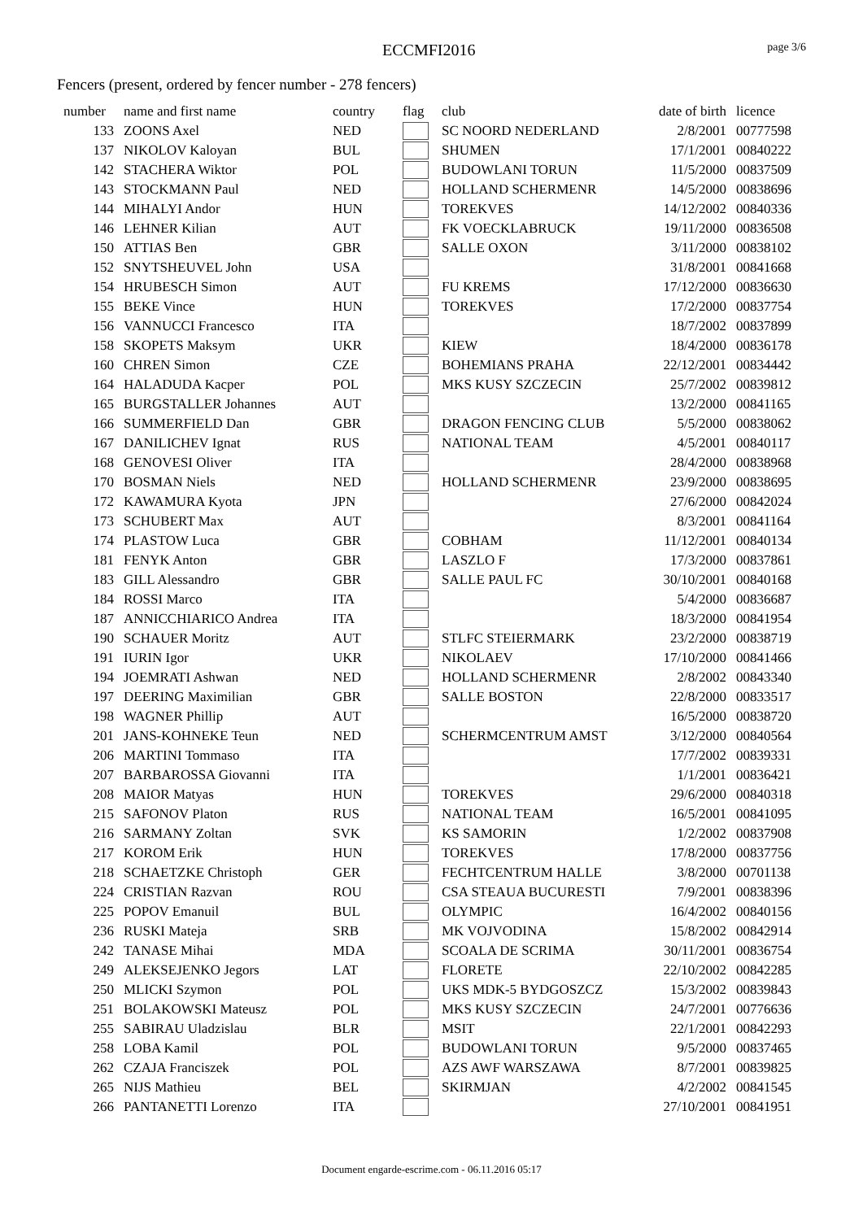ECCMFI2016 page 3/6
Fencers (present, ordered by fencer number - 278 fencers)
| number | name and first name | country | flag | club | date of birth | licence |
| --- | --- | --- | --- | --- | --- | --- |
| 133 | ZOONS Axel | NED | | SC NOORD NEDERLAND | 2/8/2001 | 00777598 |
| 137 | NIKOLOV Kaloyan | BUL | | SHUMEN | 17/1/2001 | 00840222 |
| 142 | STACHERA Wiktor | POL | | BUDOWLANI TORUN | 11/5/2000 | 00837509 |
| 143 | STOCKMANN Paul | NED | | HOLLAND SCHERMENR | 14/5/2000 | 00838696 |
| 144 | MIHALYI Andor | HUN | | TOREKVES | 14/12/2002 | 00840336 |
| 146 | LEHNER Kilian | AUT | | FK VOECKLABRUCK | 19/11/2000 | 00836508 |
| 150 | ATTIAS Ben | GBR | | SALLE OXON | 3/11/2000 | 00838102 |
| 152 | SNYTSHEUVEL John | USA | | | 31/8/2001 | 00841668 |
| 154 | HRUBESCH Simon | AUT | | FU KREMS | 17/12/2000 | 00836630 |
| 155 | BEKE Vince | HUN | | TOREKVES | 17/2/2000 | 00837754 |
| 156 | VANNUCCI Francesco | ITA | | | 18/7/2002 | 00837899 |
| 158 | SKOPETS Maksym | UKR | | KIEW | 18/4/2000 | 00836178 |
| 160 | CHREN Simon | CZE | | BOHEMIANS PRAHA | 22/12/2001 | 00834442 |
| 164 | HALADUDA Kacper | POL | | MKS KUSY SZCZECIN | 25/7/2002 | 00839812 |
| 165 | BURGSTALLER Johannes | AUT | | | 13/2/2000 | 00841165 |
| 166 | SUMMERFIELD Dan | GBR | | DRAGON FENCING CLUB | 5/5/2000 | 00838062 |
| 167 | DANILICHEV Ignat | RUS | | NATIONAL TEAM | 4/5/2001 | 00840117 |
| 168 | GENOVESI Oliver | ITA | | | 28/4/2000 | 00838968 |
| 170 | BOSMAN Niels | NED | | HOLLAND SCHERMENR | 23/9/2000 | 00838695 |
| 172 | KAWAMURA Kyota | JPN | | | 27/6/2000 | 00842024 |
| 173 | SCHUBERT Max | AUT | | | 8/3/2001 | 00841164 |
| 174 | PLASTOW Luca | GBR | | COBHAM | 11/12/2001 | 00840134 |
| 181 | FENYK Anton | GBR | | LASZLO F | 17/3/2000 | 00837861 |
| 183 | GILL Alessandro | GBR | | SALLE PAUL FC | 30/10/2001 | 00840168 |
| 184 | ROSSI Marco | ITA | | | 5/4/2000 | 00836687 |
| 187 | ANNICCHIARICO Andrea | ITA | | | 18/3/2000 | 00841954 |
| 190 | SCHAUER Moritz | AUT | | STLFC STEIERMARK | 23/2/2000 | 00838719 |
| 191 | IURIN Igor | UKR | | NIKOLAEV | 17/10/2000 | 00841466 |
| 194 | JOEMRATI Ashwan | NED | | HOLLAND SCHERMENR | 2/8/2002 | 00843340 |
| 197 | DEERING Maximilian | GBR | | SALLE BOSTON | 22/8/2000 | 00833517 |
| 198 | WAGNER Phillip | AUT | | | 16/5/2000 | 00838720 |
| 201 | JANS-KOHNEKE Teun | NED | | SCHERMCENTRUM AMST | 3/12/2000 | 00840564 |
| 206 | MARTINI Tommaso | ITA | | | 17/7/2002 | 00839331 |
| 207 | BARBAROSSA Giovanni | ITA | | | 1/1/2001 | 00836421 |
| 208 | MAIOR Matyas | HUN | | TOREKVES | 29/6/2000 | 00840318 |
| 215 | SAFONOV Platon | RUS | | NATIONAL TEAM | 16/5/2001 | 00841095 |
| 216 | SARMANY Zoltan | SVK | | KS SAMORIN | 1/2/2002 | 00837908 |
| 217 | KOROM Erik | HUN | | TOREKVES | 17/8/2000 | 00837756 |
| 218 | SCHAETZKE Christoph | GER | | FECHTCENTRUM HALLE | 3/8/2000 | 00701138 |
| 224 | CRISTIAN Razvan | ROU | | CSA STEAUA BUCURESTI | 7/9/2001 | 00838396 |
| 225 | POPOV Emanuil | BUL | | OLYMPIC | 16/4/2002 | 00840156 |
| 236 | RUSKI Mateja | SRB | | MK VOJVODINA | 15/8/2002 | 00842914 |
| 242 | TANASE Mihai | MDA | | SCOALA DE SCRIMA | 30/11/2001 | 00836754 |
| 249 | ALEKSEJENKO Jegors | LAT | | FLORETE | 22/10/2002 | 00842285 |
| 250 | MLICKI Szymon | POL | | UKS MDK-5 BYDGOSZCZ | 15/3/2002 | 00839843 |
| 251 | BOLAKOWSKI Mateusz | POL | | MKS KUSY SZCZECIN | 24/7/2001 | 00776636 |
| 255 | SABIRAU Uladzislau | BLR | | MSIT | 22/1/2001 | 00842293 |
| 258 | LOBA Kamil | POL | | BUDOWLANI TORUN | 9/5/2000 | 00837465 |
| 262 | CZAJA Franciszek | POL | | AZS AWF WARSZAWA | 8/7/2001 | 00839825 |
| 265 | NIJS Mathieu | BEL | | SKIRMJAN | 4/2/2002 | 00841545 |
| 266 | PANTANETTI Lorenzo | ITA | | | 27/10/2001 | 00841951 |
Document engarde-escrime.com - 06.11.2016 05:17